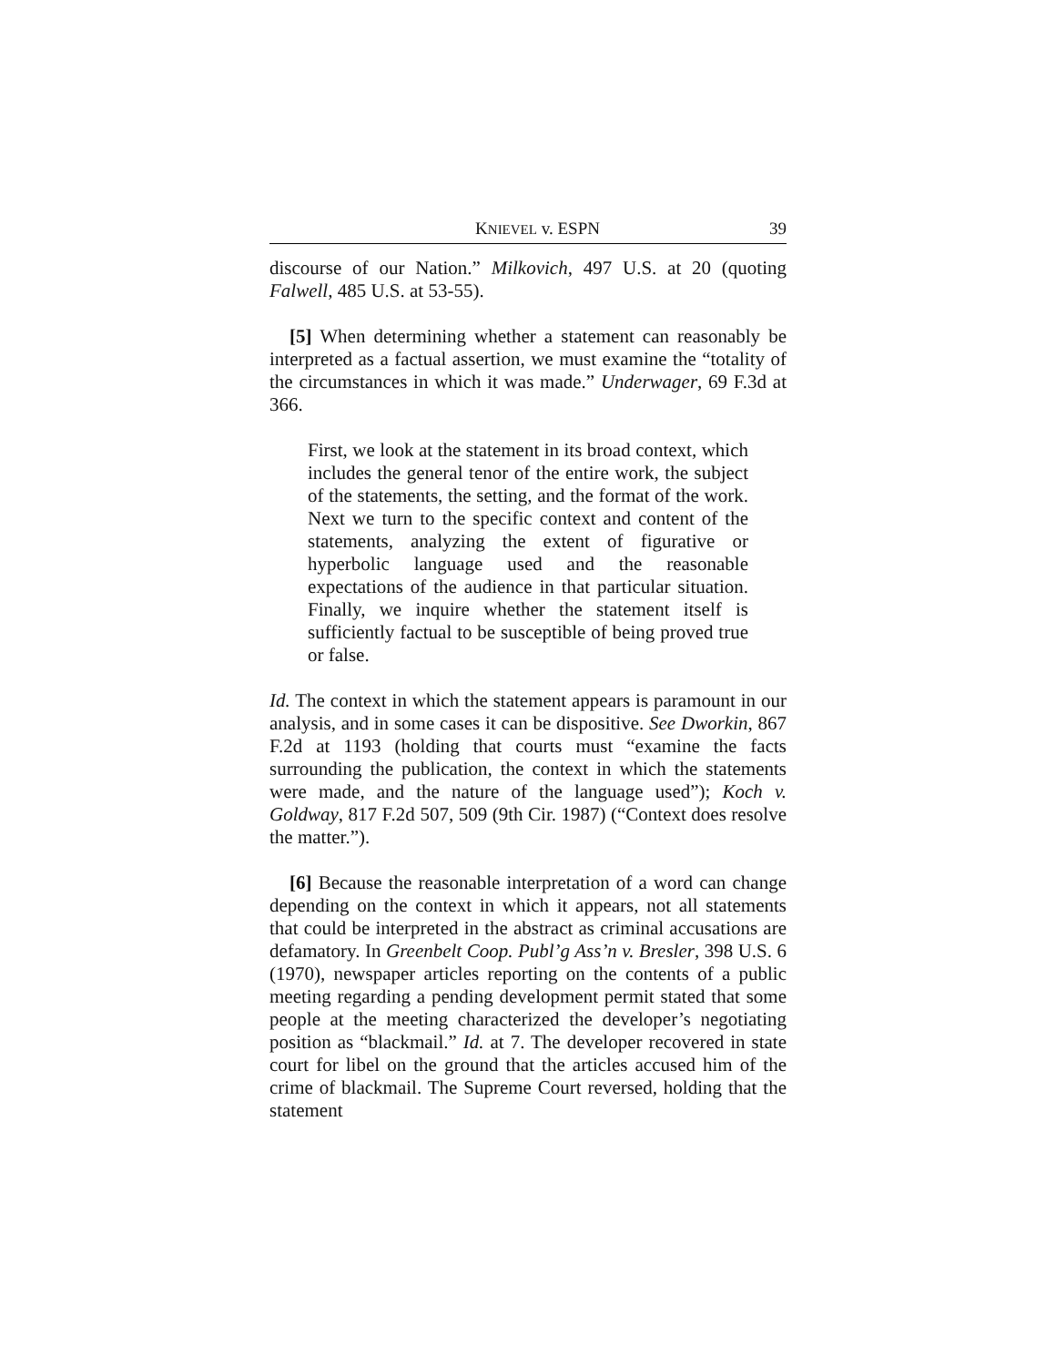KNIEVEL v. ESPN 39
discourse of our Nation.” Milkovich, 497 U.S. at 20 (quoting Falwell, 485 U.S. at 53-55).
[5] When determining whether a statement can reasonably be interpreted as a factual assertion, we must examine the “totality of the circumstances in which it was made.” Underwager, 69 F.3d at 366.
First, we look at the statement in its broad context, which includes the general tenor of the entire work, the subject of the statements, the setting, and the format of the work. Next we turn to the specific context and content of the statements, analyzing the extent of figurative or hyperbolic language used and the reasonable expectations of the audience in that particular situation. Finally, we inquire whether the statement itself is sufficiently factual to be susceptible of being proved true or false.
Id. The context in which the statement appears is paramount in our analysis, and in some cases it can be dispositive. See Dworkin, 867 F.2d at 1193 (holding that courts must “examine the facts surrounding the publication, the context in which the statements were made, and the nature of the language used”); Koch v. Goldway, 817 F.2d 507, 509 (9th Cir. 1987) (“Context does resolve the matter.”).
[6] Because the reasonable interpretation of a word can change depending on the context in which it appears, not all statements that could be interpreted in the abstract as criminal accusations are defamatory. In Greenbelt Coop. Publ’g Ass’n v. Bresler, 398 U.S. 6 (1970), newspaper articles reporting on the contents of a public meeting regarding a pending development permit stated that some people at the meeting characterized the developer’s negotiating position as “blackmail.” Id. at 7. The developer recovered in state court for libel on the ground that the articles accused him of the crime of blackmail. The Supreme Court reversed, holding that the statement